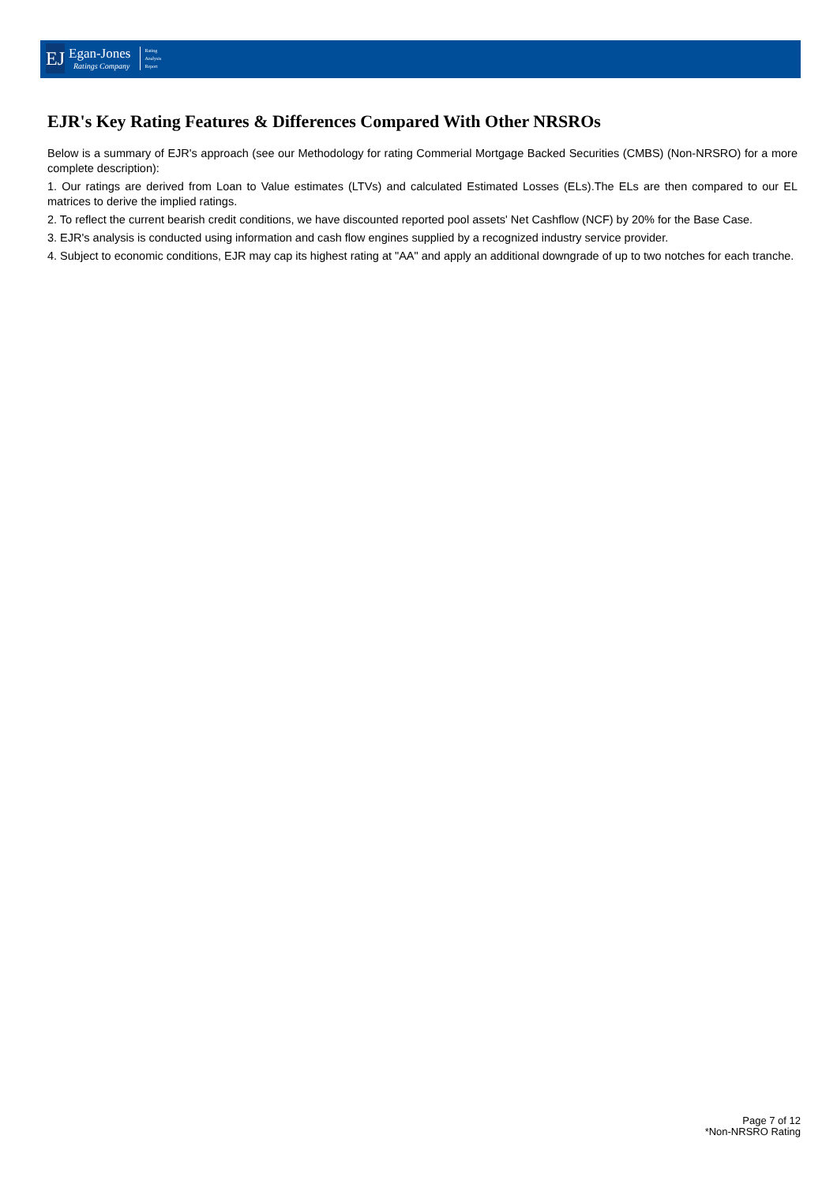EJ
Egan-Jones
Ratings Company
Rating
Analysis
Report
EJR's Key Rating Features & Differences Compared With Other NRSROs
Below is a summary of EJR's approach (see our Methodology for rating Commerial Mortgage Backed Securities (CMBS) (Non-NRSRO) for a more complete description):
1. Our ratings are derived from Loan to Value estimates (LTVs) and calculated Estimated Losses (ELs).The ELs are then compared to our EL matrices to derive the implied ratings.
2. To reflect the current bearish credit conditions, we have discounted reported pool assets' Net Cashflow (NCF) by 20% for the Base Case.
3. EJR's analysis is conducted using information and cash flow engines supplied by a recognized industry service provider.
4. Subject to economic conditions, EJR may cap its highest rating at "AA" and apply an additional downgrade of up to two notches for each tranche.
Page 7 of 12
*Non-NRSRO Rating